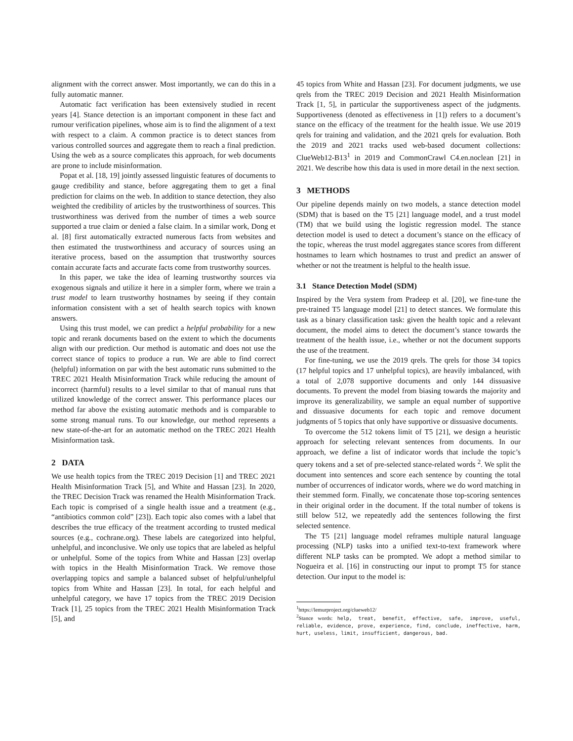alignment with the correct answer. Most importantly, we can do this in a fully automatic manner.
Automatic fact verification has been extensively studied in recent years [4]. Stance detection is an important component in these fact and rumour verification pipelines, whose aim is to find the alignment of a text with respect to a claim. A common practice is to detect stances from various controlled sources and aggregate them to reach a final prediction. Using the web as a source complicates this approach, for web documents are prone to include misinformation.
Popat et al. [18, 19] jointly assessed linguistic features of documents to gauge credibility and stance, before aggregating them to get a final prediction for claims on the web. In addition to stance detection, they also weighted the credibility of articles by the trustworthiness of sources. This trustworthiness was derived from the number of times a web source supported a true claim or denied a false claim. In a similar work, Dong et al. [8] first automatically extracted numerous facts from websites and then estimated the trustworthiness and accuracy of sources using an iterative process, based on the assumption that trustworthy sources contain accurate facts and accurate facts come from trustworthy sources.
In this paper, we take the idea of learning trustworthy sources via exogenous signals and utilize it here in a simpler form, where we train a trust model to learn trustworthy hostnames by seeing if they contain information consistent with a set of health search topics with known answers.
Using this trust model, we can predict a helpful probability for a new topic and rerank documents based on the extent to which the documents align with our prediction. Our method is automatic and does not use the correct stance of topics to produce a run. We are able to find correct (helpful) information on par with the best automatic runs submitted to the TREC 2021 Health Misinformation Track while reducing the amount of incorrect (harmful) results to a level similar to that of manual runs that utilized knowledge of the correct answer. This performance places our method far above the existing automatic methods and is comparable to some strong manual runs. To our knowledge, our method represents a new state-of-the-art for an automatic method on the TREC 2021 Health Misinformation task.
2 DATA
We use health topics from the TREC 2019 Decision [1] and TREC 2021 Health Misinformation Track [5], and White and Hassan [23]. In 2020, the TREC Decision Track was renamed the Health Misinformation Track. Each topic is comprised of a single health issue and a treatment (e.g., “antibiotics common cold” [23]). Each topic also comes with a label that describes the true efficacy of the treatment according to trusted medical sources (e.g., cochrane.org). These labels are categorized into helpful, unhelpful, and inconclusive. We only use topics that are labeled as helpful or unhelpful. Some of the topics from White and Hassan [23] overlap with topics in the Health Misinformation Track. We remove those overlapping topics and sample a balanced subset of helpful/unhelpful topics from White and Hassan [23]. In total, for each helpful and unhelpful category, we have 17 topics from the TREC 2019 Decision Track [1], 25 topics from the TREC 2021 Health Misinformation Track [5], and
45 topics from White and Hassan [23]. For document judgments, we use qrels from the TREC 2019 Decision and 2021 Health Misinformation Track [1, 5], in particular the supportiveness aspect of the judgments. Supportiveness (denoted as effectiveness in [1]) refers to a document’s stance on the efficacy of the treatment for the health issue. We use 2019 qrels for training and validation, and the 2021 qrels for evaluation. Both the 2019 and 2021 tracks used web-based document collections: ClueWeb12-B13<sup>1</sup> in 2019 and CommonCrawl C4.en.noclean [21] in 2021. We describe how this data is used in more detail in the next section.
3 METHODS
Our pipeline depends mainly on two models, a stance detection model (SDM) that is based on the T5 [21] language model, and a trust model (TM) that we build using the logistic regression model. The stance detection model is used to detect a document’s stance on the efficacy of the topic, whereas the trust model aggregates stance scores from different hostnames to learn which hostnames to trust and predict an answer of whether or not the treatment is helpful to the health issue.
3.1 Stance Detection Model (SDM)
Inspired by the Vera system from Pradeep et al. [20], we fine-tune the pre-trained T5 language model [21] to detect stances. We formulate this task as a binary classification task: given the health topic and a relevant document, the model aims to detect the document’s stance towards the treatment of the health issue, i.e., whether or not the document supports the use of the treatment.
For fine-tuning, we use the 2019 qrels. The qrels for those 34 topics (17 helpful topics and 17 unhelpful topics), are heavily imbalanced, with a total of 2,078 supportive documents and only 144 dissuasive documents. To prevent the model from biasing towards the majority and improve its generalizability, we sample an equal number of supportive and dissuasive documents for each topic and remove document judgments of 5 topics that only have supportive or dissuasive documents.
To overcome the 512 tokens limit of T5 [21], we design a heuristic approach for selecting relevant sentences from documents. In our approach, we define a list of indicator words that include the topic’s query tokens and a set of pre-selected stance-related words <sup>2</sup>. We split the document into sentences and score each sentence by counting the total number of occurrences of indicator words, where we do word matching in their stemmed form. Finally, we concatenate those top-scoring sentences in their original order in the document. If the total number of tokens is still below 512, we repeatedly add the sentences following the first selected sentence.
The T5 [21] language model reframes multiple natural language processing (NLP) tasks into a unified text-to-text framework where different NLP tasks can be prompted. We adopt a method similar to Nogueira et al. [16] in constructing our input to prompt T5 for stance detection. Our input to the model is:
<sup>1</sup> https://lemurproject.org/clueweb12/
<sup>2</sup> Stance words: help, treat, benefit, effective, safe, improve, useful, reliable, evidence, prove, experience, find, conclude, ineffective, harm, hurt, useless, limit, insufficient, dangerous, bad.